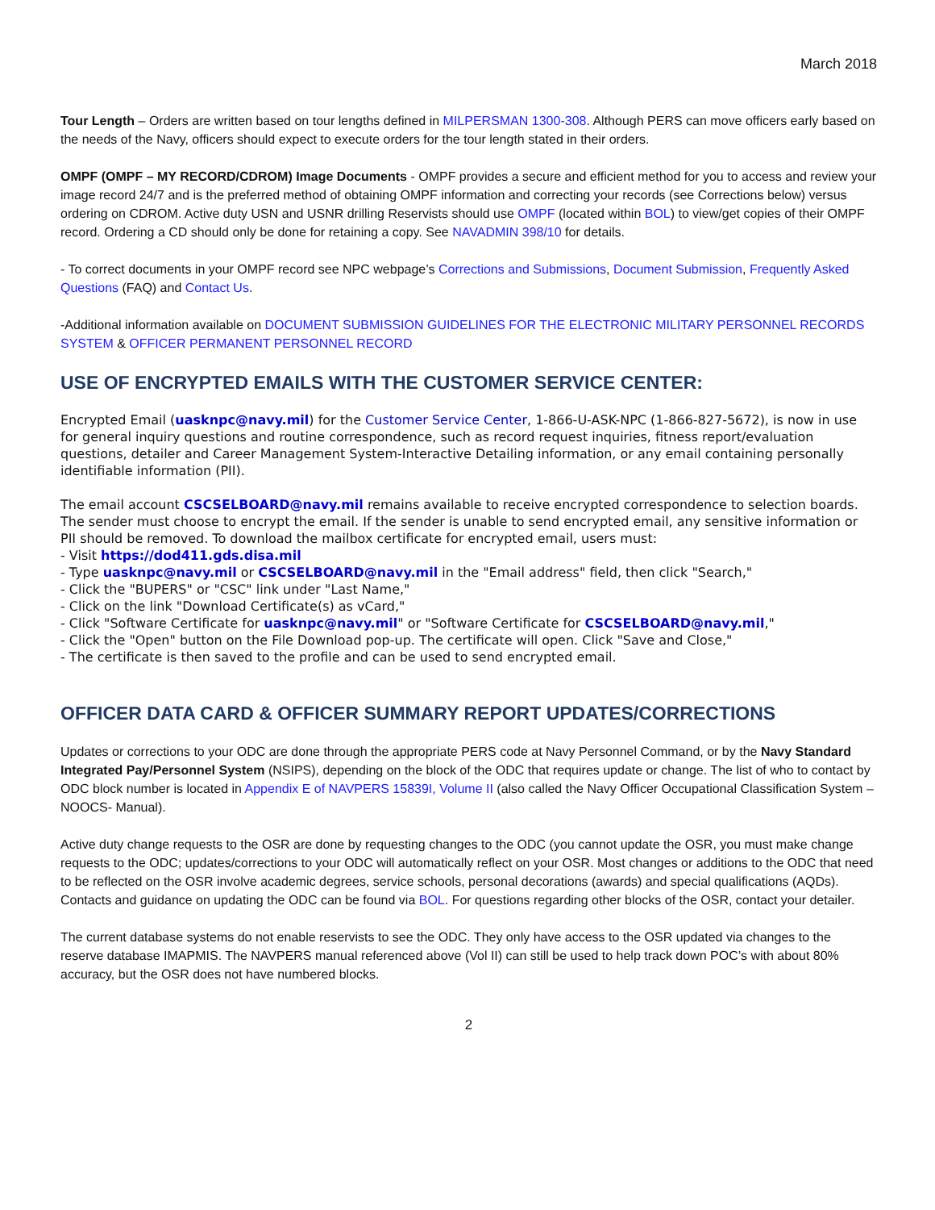March 2018
Tour Length – Orders are written based on tour lengths defined in MILPERSMAN 1300-308. Although PERS can move officers early based on the needs of the Navy, officers should expect to execute orders for the tour length stated in their orders.
OMPF (OMPF – MY RECORD/CDROM) Image Documents - OMPF provides a secure and efficient method for you to access and review your image record 24/7 and is the preferred method of obtaining OMPF information and correcting your records (see Corrections below) versus ordering on CDROM. Active duty USN and USNR drilling Reservists should use OMPF (located within BOL) to view/get copies of their OMPF record. Ordering a CD should only be done for retaining a copy. See NAVADMIN 398/10 for details.
- To correct documents in your OMPF record see NPC webpage’s Corrections and Submissions, Document Submission, Frequently Asked Questions (FAQ) and Contact Us.
-Additional information available on DOCUMENT SUBMISSION GUIDELINES FOR THE ELECTRONIC MILITARY PERSONNEL RECORDS SYSTEM & OFFICER PERMANENT PERSONNEL RECORD
USE OF ENCRYPTED EMAILS WITH THE CUSTOMER SERVICE CENTER:
Encrypted Email (uasknpc@navy.mil) for the Customer Service Center, 1-866-U-ASK-NPC (1-866-827-5672), is now in use for general inquiry questions and routine correspondence, such as record request inquiries, fitness report/evaluation questions, detailer and Career Management System-Interactive Detailing information, or any email containing personally identifiable information (PII).
The email account CSCSELBOARD@navy.mil remains available to receive encrypted correspondence to selection boards. The sender must choose to encrypt the email. If the sender is unable to send encrypted email, any sensitive information or PII should be removed. To download the mailbox certificate for encrypted email, users must:
- Visit https://dod411.gds.disa.mil
- Type uasknpc@navy.mil or CSCSELBOARD@navy.mil in the "Email address" field, then click "Search,"
- Click the "BUPERS" or "CSC" link under "Last Name,"
- Click on the link "Download Certificate(s) as vCard,"
- Click "Software Certificate for uasknpc@navy.mil" or "Software Certificate for CSCSELBOARD@navy.mil,"
- Click the "Open" button on the File Download pop-up. The certificate will open. Click "Save and Close,"
- The certificate is then saved to the profile and can be used to send encrypted email.
OFFICER DATA CARD & OFFICER SUMMARY REPORT UPDATES/CORRECTIONS
Updates or corrections to your ODC are done through the appropriate PERS code at Navy Personnel Command, or by the Navy Standard Integrated Pay/Personnel System (NSIPS), depending on the block of the ODC that requires update or change. The list of who to contact by ODC block number is located in Appendix E of NAVPERS 15839I, Volume II (also called the Navy Officer Occupational Classification System –NOOCS- Manual).
Active duty change requests to the OSR are done by requesting changes to the ODC (you cannot update the OSR, you must make change requests to the ODC; updates/corrections to your ODC will automatically reflect on your OSR. Most changes or additions to the ODC that need to be reflected on the OSR involve academic degrees, service schools, personal decorations (awards) and special qualifications (AQDs). Contacts and guidance on updating the ODC can be found via BOL. For questions regarding other blocks of the OSR, contact your detailer.
The current database systems do not enable reservists to see the ODC. They only have access to the OSR updated via changes to the reserve database IMAPMIS. The NAVPERS manual referenced above (Vol II) can still be used to help track down POC’s with about 80% accuracy, but the OSR does not have numbered blocks.
2